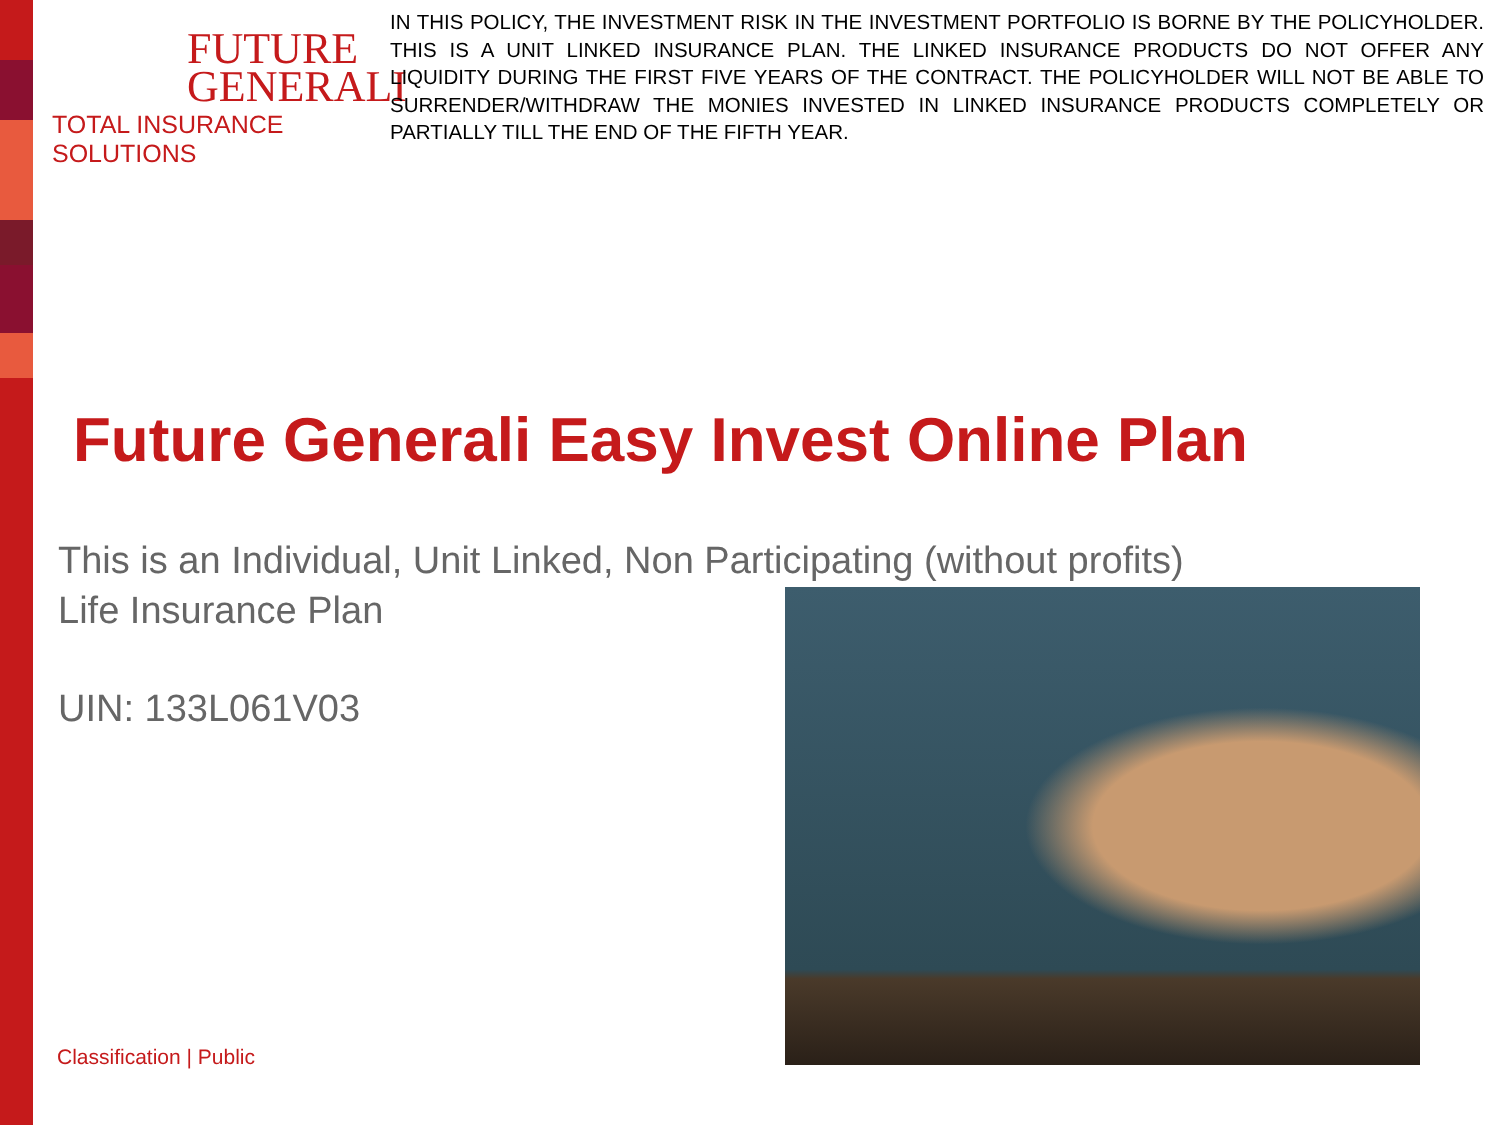FUTURE
GENERALI
TOTAL INSURANCE SOLUTIONS
IN THIS POLICY, THE INVESTMENT RISK IN THE INVESTMENT PORTFOLIO IS BORNE BY THE POLICYHOLDER. THIS IS A UNIT LINKED INSURANCE PLAN. THE LINKED INSURANCE PRODUCTS DO NOT OFFER ANY LIQUIDITY DURING THE FIRST FIVE YEARS OF THE CONTRACT. THE POLICYHOLDER WILL NOT BE ABLE TO SURRENDER/WITHDRAW THE MONIES INVESTED IN LINKED INSURANCE PRODUCTS COMPLETELY OR PARTIALLY TILL THE END OF THE FIFTH YEAR.
Future Generali Easy Invest Online Plan
This is an Individual, Unit Linked, Non Participating (without profits)
Life Insurance Plan
UIN: 133L061V03
Classification | Public